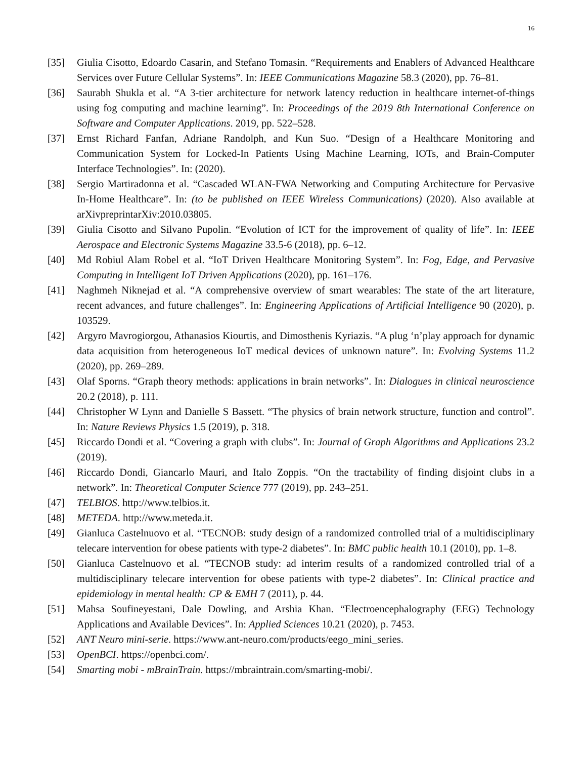16
[35] Giulia Cisotto, Edoardo Casarin, and Stefano Tomasin. “Requirements and Enablers of Advanced Healthcare Services over Future Cellular Systems”. In: IEEE Communications Magazine 58.3 (2020), pp. 76–81.
[36] Saurabh Shukla et al. “A 3-tier architecture for network latency reduction in healthcare internet-of-things using fog computing and machine learning”. In: Proceedings of the 2019 8th International Conference on Software and Computer Applications. 2019, pp. 522–528.
[37] Ernst Richard Fanfan, Adriane Randolph, and Kun Suo. “Design of a Healthcare Monitoring and Communication System for Locked-In Patients Using Machine Learning, IOTs, and Brain-Computer Interface Technologies”. In: (2020).
[38] Sergio Martiradonna et al. “Cascaded WLAN-FWA Networking and Computing Architecture for Pervasive In-Home Healthcare”. In: (to be published on IEEE Wireless Communications) (2020). Also available at arXivpreprintarXiv:2010.03805.
[39] Giulia Cisotto and Silvano Pupolin. “Evolution of ICT for the improvement of quality of life”. In: IEEE Aerospace and Electronic Systems Magazine 33.5-6 (2018), pp. 6–12.
[40] Md Robiul Alam Robel et al. “IoT Driven Healthcare Monitoring System”. In: Fog, Edge, and Pervasive Computing in Intelligent IoT Driven Applications (2020), pp. 161–176.
[41] Naghmeh Niknejad et al. “A comprehensive overview of smart wearables: The state of the art literature, recent advances, and future challenges”. In: Engineering Applications of Artificial Intelligence 90 (2020), p. 103529.
[42] Argyro Mavrogiorgou, Athanasios Kiourtis, and Dimosthenis Kyriazis. “A plug ‘n’play approach for dynamic data acquisition from heterogeneous IoT medical devices of unknown nature”. In: Evolving Systems 11.2 (2020), pp. 269–289.
[43] Olaf Sporns. “Graph theory methods: applications in brain networks”. In: Dialogues in clinical neuroscience 20.2 (2018), p. 111.
[44] Christopher W Lynn and Danielle S Bassett. “The physics of brain network structure, function and control”. In: Nature Reviews Physics 1.5 (2019), p. 318.
[45] Riccardo Dondi et al. “Covering a graph with clubs”. In: Journal of Graph Algorithms and Applications 23.2 (2019).
[46] Riccardo Dondi, Giancarlo Mauri, and Italo Zoppis. “On the tractability of finding disjoint clubs in a network”. In: Theoretical Computer Science 777 (2019), pp. 243–251.
[47] TELBIOS. http://www.telbios.it.
[48] METEDA. http://www.meteda.it.
[49] Gianluca Castelnuovo et al. “TECNOB: study design of a randomized controlled trial of a multidisciplinary telecare intervention for obese patients with type-2 diabetes”. In: BMC public health 10.1 (2010), pp. 1–8.
[50] Gianluca Castelnuovo et al. “TECNOB study: ad interim results of a randomized controlled trial of a multidisciplinary telecare intervention for obese patients with type-2 diabetes”. In: Clinical practice and epidemiology in mental health: CP & EMH 7 (2011), p. 44.
[51] Mahsa Soufineyestani, Dale Dowling, and Arshia Khan. “Electroencephalography (EEG) Technology Applications and Available Devices”. In: Applied Sciences 10.21 (2020), p. 7453.
[52] ANT Neuro mini-serie. https://www.ant-neuro.com/products/eego_mini_series.
[53] OpenBCI. https://openbci.com/.
[54] Smarting mobi - mBrainTrain. https://mbraintrain.com/smarting-mobi/.